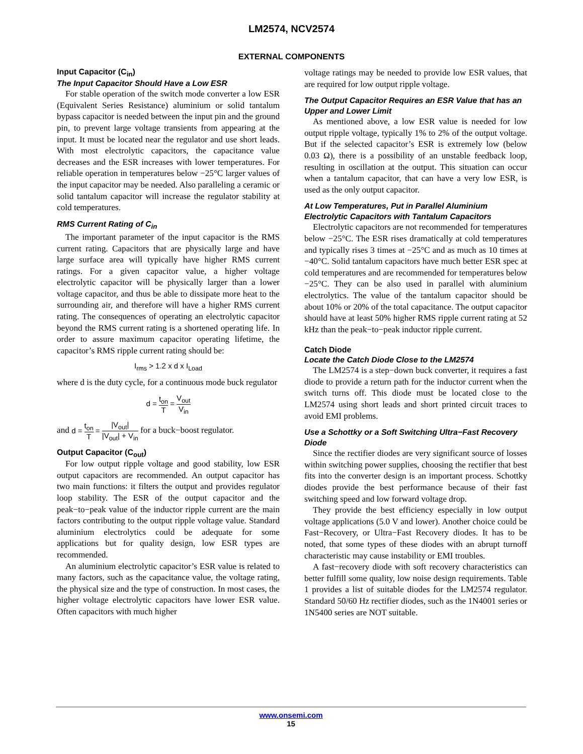LM2574, NCV2574
EXTERNAL COMPONENTS
Input Capacitor (C<sub>in</sub>)
The Input Capacitor Should Have a Low ESR
For stable operation of the switch mode converter a low ESR (Equivalent Series Resistance) aluminium or solid tantalum bypass capacitor is needed between the input pin and the ground pin, to prevent large voltage transients from appearing at the input. It must be located near the regulator and use short leads. With most electrolytic capacitors, the capacitance value decreases and the ESR increases with lower temperatures. For reliable operation in temperatures below −25°C larger values of the input capacitor may be needed. Also paralleling a ceramic or solid tantalum capacitor will increase the regulator stability at cold temperatures.
RMS Current Rating of C<sub>in</sub>
The important parameter of the input capacitor is the RMS current rating. Capacitors that are physically large and have large surface area will typically have higher RMS current ratings. For a given capacitor value, a higher voltage electrolytic capacitor will be physically larger than a lower voltage capacitor, and thus be able to dissipate more heat to the surrounding air, and therefore will have a higher RMS current rating. The consequences of operating an electrolytic capacitor beyond the RMS current rating is a shortened operating life. In order to assure maximum capacitor operating lifetime, the capacitor’s RMS ripple current rating should be:
I<sub>rms</sub> > 1.2 x d x I<sub>Load</sub>
where d is the duty cycle, for a continuous mode buck regulator
d = t<sub>on</sub> T = V<sub>out</sub> V<sub>in</sub>
and d = t<sub>on</sub> T = |V<sub>out</sub>| |V<sub>out</sub>| + V<sub>in</sub> for a buck−boost regulator.
Output Capacitor (C<sub>out</sub>)
For low output ripple voltage and good stability, low ESR output capacitors are recommended. An output capacitor has two main functions: it filters the output and provides regulator loop stability. The ESR of the output capacitor and the peak−to−peak value of the inductor ripple current are the main factors contributing to the output ripple voltage value. Standard aluminium electrolytics could be adequate for some applications but for quality design, low ESR types are recommended.
An aluminium electrolytic capacitor’s ESR value is related to many factors, such as the capacitance value, the voltage rating, the physical size and the type of construction. In most cases, the higher voltage electrolytic capacitors have lower ESR value. Often capacitors with much higher
voltage ratings may be needed to provide low ESR values, that are required for low output ripple voltage.
The Output Capacitor Requires an ESR Value that has an Upper and Lower Limit
As mentioned above, a low ESR value is needed for low output ripple voltage, typically 1% to 2% of the output voltage. But if the selected capacitor’s ESR is extremely low (below 0.03 Ω), there is a possibility of an unstable feedback loop, resulting in oscillation at the output. This situation can occur when a tantalum capacitor, that can have a very low ESR, is used as the only output capacitor.
At Low Temperatures, Put in Parallel Aluminium Electrolytic Capacitors with Tantalum Capacitors
Electrolytic capacitors are not recommended for temperatures below −25°C. The ESR rises dramatically at cold temperatures and typically rises 3 times at −25°C and as much as 10 times at −40°C. Solid tantalum capacitors have much better ESR spec at cold temperatures and are recommended for temperatures below −25°C. They can be also used in parallel with aluminium electrolytics. The value of the tantalum capacitor should be about 10% or 20% of the total capacitance. The output capacitor should have at least 50% higher RMS ripple current rating at 52 kHz than the peak−to−peak inductor ripple current.
Catch Diode
Locate the Catch Diode Close to the LM2574
The LM2574 is a step−down buck converter, it requires a fast diode to provide a return path for the inductor current when the switch turns off. This diode must be located close to the LM2574 using short leads and short printed circuit traces to avoid EMI problems.
Use a Schottky or a Soft Switching Ultra−Fast Recovery Diode
Since the rectifier diodes are very significant source of losses within switching power supplies, choosing the rectifier that best fits into the converter design is an important process. Schottky diodes provide the best performance because of their fast switching speed and low forward voltage drop.
They provide the best efficiency especially in low output voltage applications (5.0 V and lower). Another choice could be Fast−Recovery, or Ultra−Fast Recovery diodes. It has to be noted, that some types of these diodes with an abrupt turnoff characteristic may cause instability or EMI troubles.
A fast−recovery diode with soft recovery characteristics can better fulfill some quality, low noise design requirements. Table 1 provides a list of suitable diodes for the LM2574 regulator. Standard 50/60 Hz rectifier diodes, such as the 1N4001 series or 1N5400 series are NOT suitable.
www.onsemi.com
15